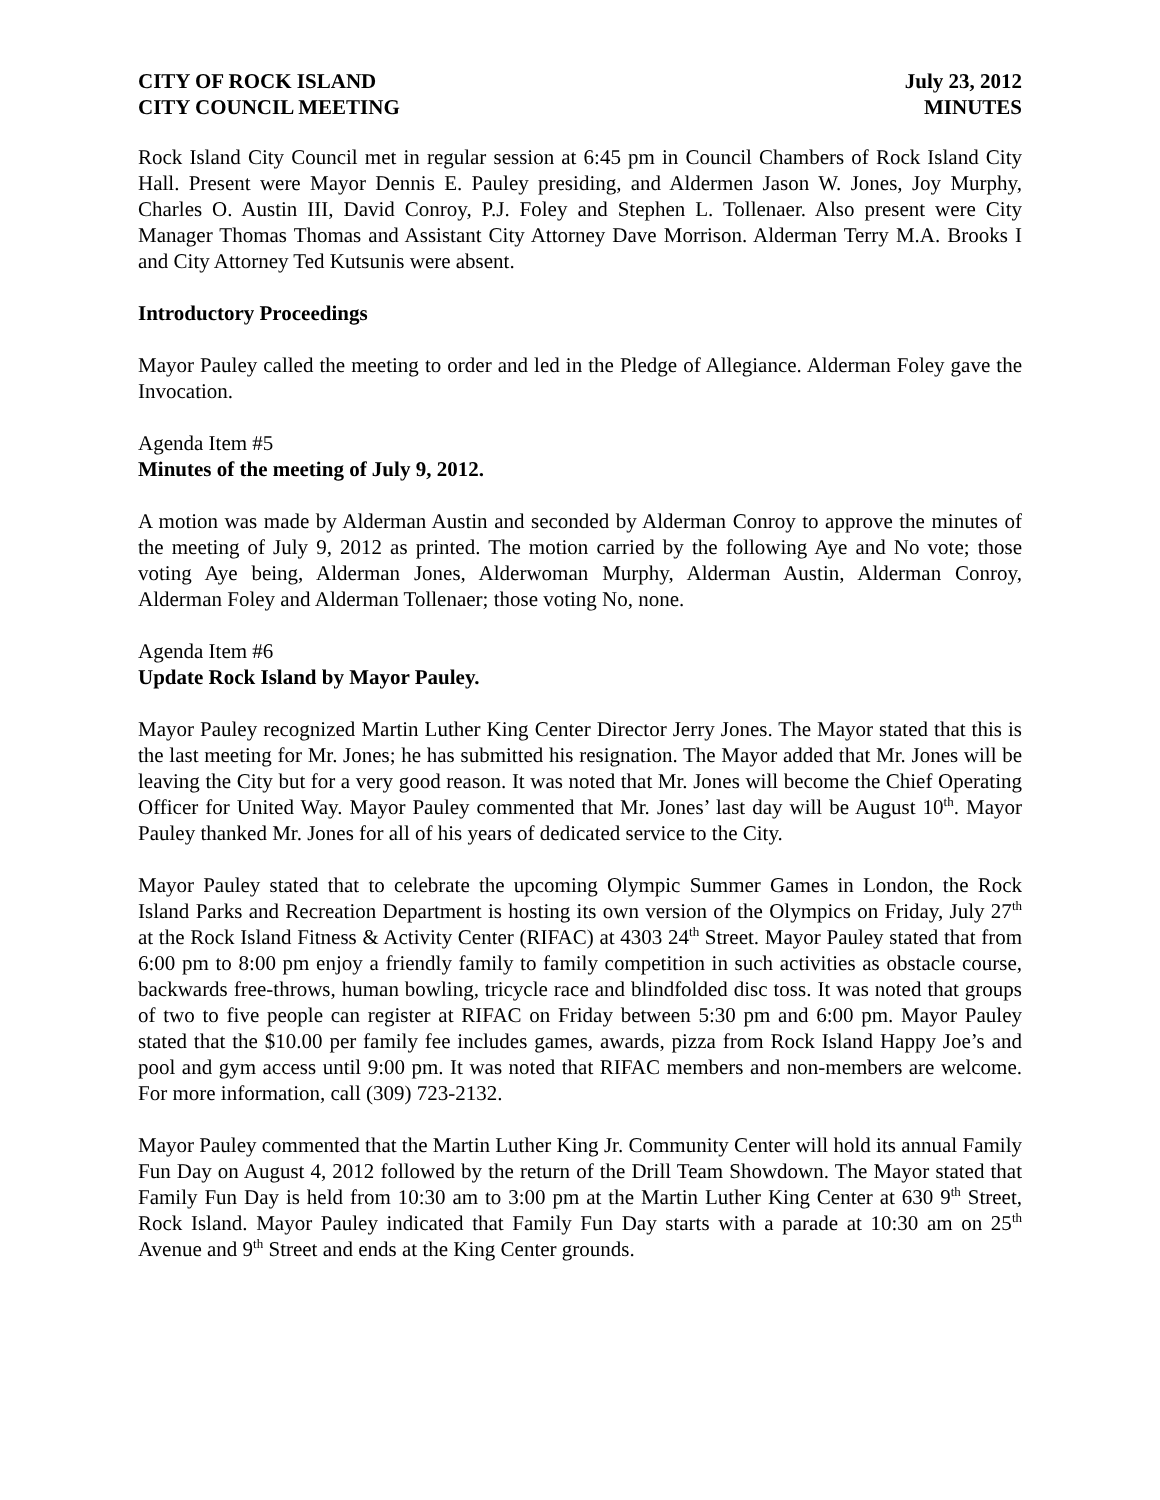CITY OF ROCK ISLAND
CITY COUNCIL MEETING
July 23, 2012
MINUTES
Rock Island City Council met in regular session at 6:45 pm in Council Chambers of Rock Island City Hall. Present were Mayor Dennis E. Pauley presiding, and Aldermen Jason W. Jones, Joy Murphy, Charles O. Austin III, David Conroy, P.J. Foley and Stephen L. Tollenaer. Also present were City Manager Thomas Thomas and Assistant City Attorney Dave Morrison. Alderman Terry M.A. Brooks I and City Attorney Ted Kutsunis were absent.
Introductory Proceedings
Mayor Pauley called the meeting to order and led in the Pledge of Allegiance. Alderman Foley gave the Invocation.
Agenda Item #5
Minutes of the meeting of July 9, 2012.
A motion was made by Alderman Austin and seconded by Alderman Conroy to approve the minutes of the meeting of July 9, 2012 as printed. The motion carried by the following Aye and No vote; those voting Aye being, Alderman Jones, Alderwoman Murphy, Alderman Austin, Alderman Conroy, Alderman Foley and Alderman Tollenaer; those voting No, none.
Agenda Item #6
Update Rock Island by Mayor Pauley.
Mayor Pauley recognized Martin Luther King Center Director Jerry Jones. The Mayor stated that this is the last meeting for Mr. Jones; he has submitted his resignation. The Mayor added that Mr. Jones will be leaving the City but for a very good reason. It was noted that Mr. Jones will become the Chief Operating Officer for United Way. Mayor Pauley commented that Mr. Jones’ last day will be August 10<sup>th</sup>. Mayor Pauley thanked Mr. Jones for all of his years of dedicated service to the City.
Mayor Pauley stated that to celebrate the upcoming Olympic Summer Games in London, the Rock Island Parks and Recreation Department is hosting its own version of the Olympics on Friday, July 27<sup>th</sup> at the Rock Island Fitness & Activity Center (RIFAC) at 4303 24<sup>th</sup> Street. Mayor Pauley stated that from 6:00 pm to 8:00 pm enjoy a friendly family to family competition in such activities as obstacle course, backwards free-throws, human bowling, tricycle race and blindfolded disc toss. It was noted that groups of two to five people can register at RIFAC on Friday between 5:30 pm and 6:00 pm. Mayor Pauley stated that the $10.00 per family fee includes games, awards, pizza from Rock Island Happy Joe’s and pool and gym access until 9:00 pm. It was noted that RIFAC members and non-members are welcome. For more information, call (309) 723-2132.
Mayor Pauley commented that the Martin Luther King Jr. Community Center will hold its annual Family Fun Day on August 4, 2012 followed by the return of the Drill Team Showdown. The Mayor stated that Family Fun Day is held from 10:30 am to 3:00 pm at the Martin Luther King Center at 630 9<sup>th</sup> Street, Rock Island. Mayor Pauley indicated that Family Fun Day starts with a parade at 10:30 am on 25<sup>th</sup> Avenue and 9<sup>th</sup> Street and ends at the King Center grounds.